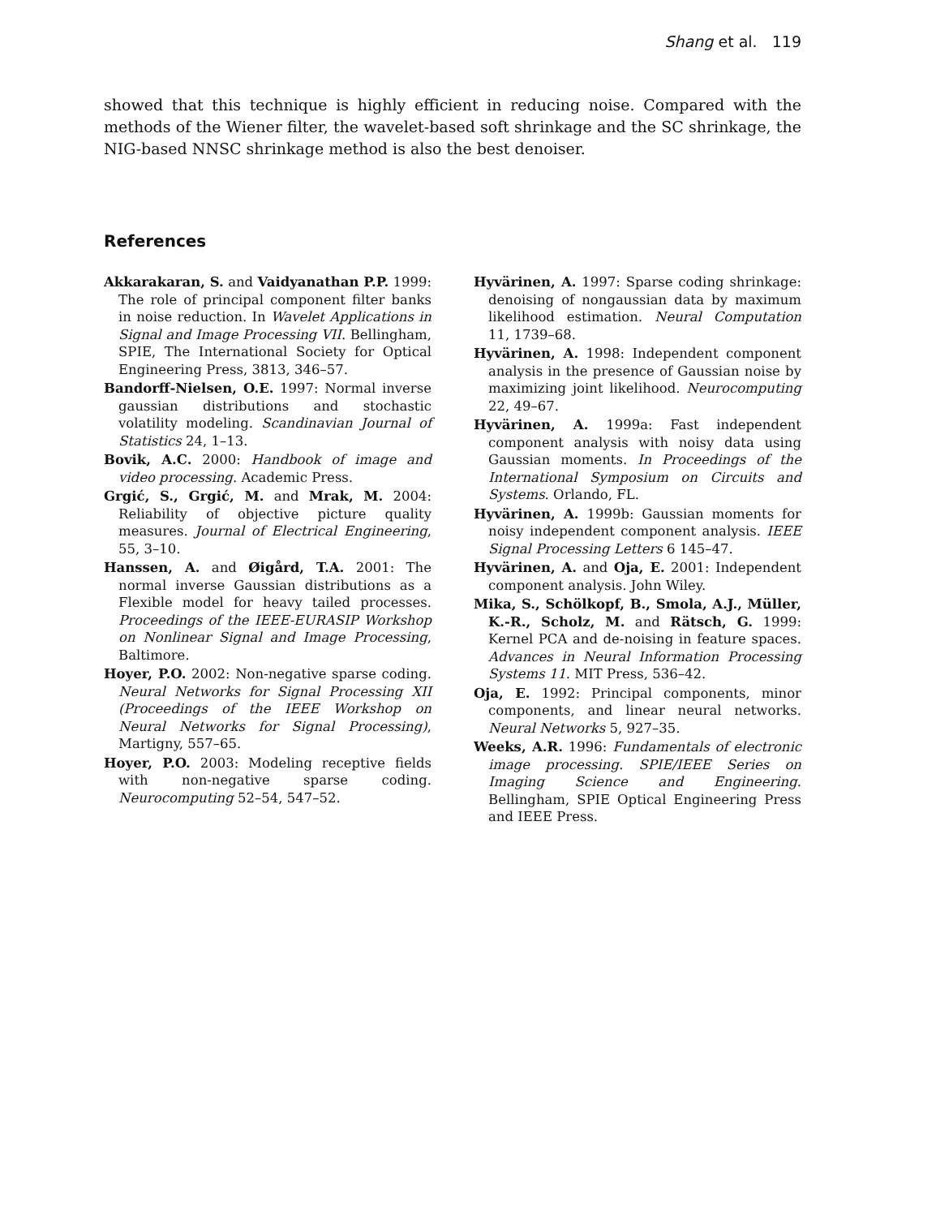Shang et al. 119
showed that this technique is highly efficient in reducing noise. Compared with the methods of the Wiener filter, the wavelet-based soft shrinkage and the SC shrinkage, the NIG-based NNSC shrinkage method is also the best denoiser.
References
Akkarakaran, S. and Vaidyanathan P.P. 1999: The role of principal component filter banks in noise reduction. In Wavelet Applications in Signal and Image Processing VII. Bellingham, SPIE, The International Society for Optical Engineering Press, 3813, 346–57.
Bandorff-Nielsen, O.E. 1997: Normal inverse gaussian distributions and stochastic volatility modeling. Scandinavian Journal of Statistics 24, 1–13.
Bovik, A.C. 2000: Handbook of image and video processing. Academic Press.
Grgić, S., Grgić, M. and Mrak, M. 2004: Reliability of objective picture quality measures. Journal of Electrical Engineering, 55, 3–10.
Hanssen, A. and Øigård, T.A. 2001: The normal inverse Gaussian distributions as a Flexible model for heavy tailed processes. Proceedings of the IEEE-EURASIP Workshop on Nonlinear Signal and Image Processing, Baltimore.
Hoyer, P.O. 2002: Non-negative sparse coding. Neural Networks for Signal Processing XII (Proceedings of the IEEE Workshop on Neural Networks for Signal Processing), Martigny, 557–65.
Hoyer, P.O. 2003: Modeling receptive fields with non-negative sparse coding. Neurocomputing 52–54, 547–52.
Hyvärinen, A. 1997: Sparse coding shrinkage: denoising of nongaussian data by maximum likelihood estimation. Neural Computation 11, 1739–68.
Hyvärinen, A. 1998: Independent component analysis in the presence of Gaussian noise by maximizing joint likelihood. Neurocomputing 22, 49–67.
Hyvärinen, A. 1999a: Fast independent component analysis with noisy data using Gaussian moments. In Proceedings of the International Symposium on Circuits and Systems. Orlando, FL.
Hyvärinen, A. 1999b: Gaussian moments for noisy independent component analysis. IEEE Signal Processing Letters 6 145–47.
Hyvärinen, A. and Oja, E. 2001: Independent component analysis. John Wiley.
Mika, S., Schölkopf, B., Smola, A.J., Müller, K.-R., Scholz, M. and Rätsch, G. 1999: Kernel PCA and de-noising in feature spaces. Advances in Neural Information Processing Systems 11. MIT Press, 536–42.
Oja, E. 1992: Principal components, minor components, and linear neural networks. Neural Networks 5, 927–35.
Weeks, A.R. 1996: Fundamentals of electronic image processing. SPIE/IEEE Series on Imaging Science and Engineering. Bellingham, SPIE Optical Engineering Press and IEEE Press.